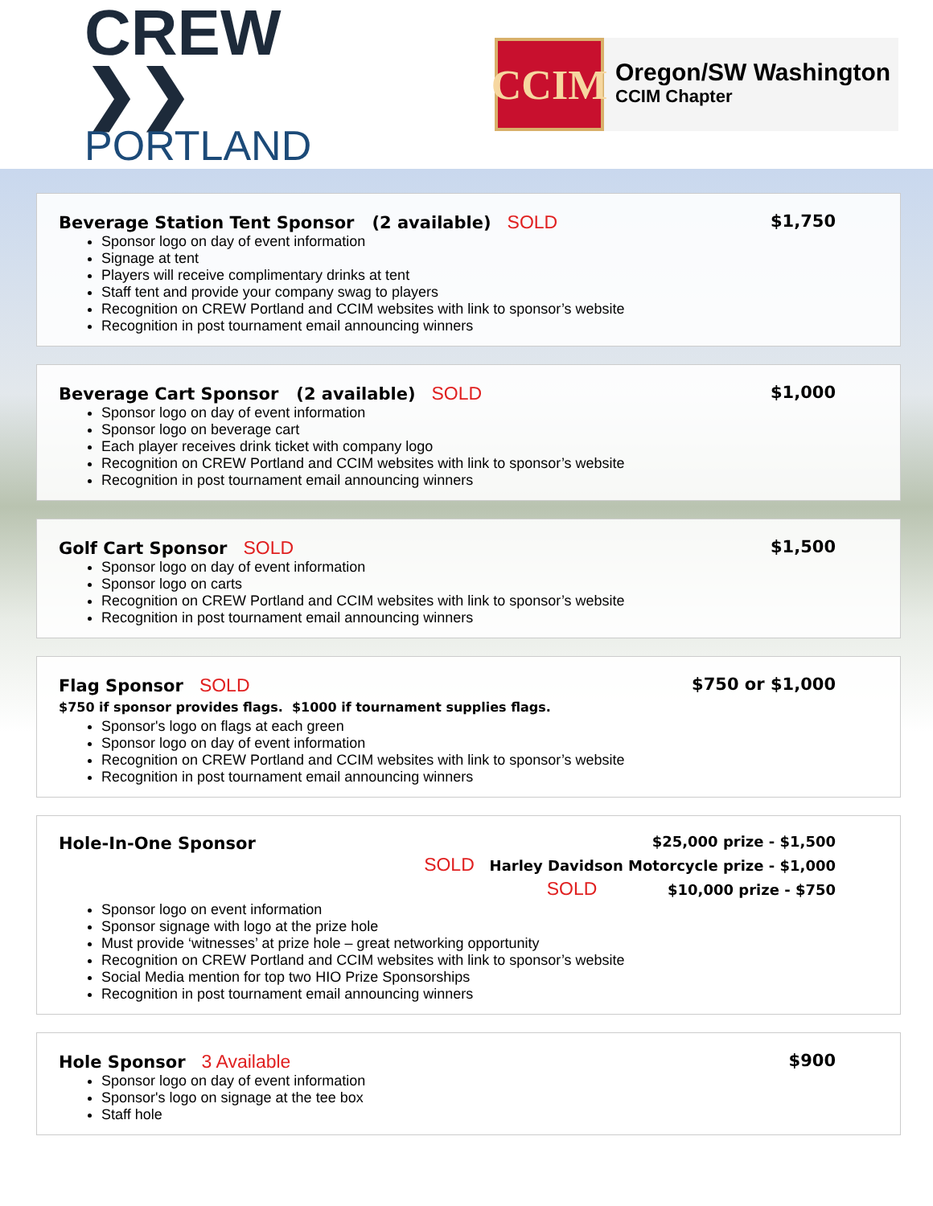CREW ❯❯
PORTLAND
CCIM
Oregon/SW Washington
CCIM Chapter
Beverage Station Tent Sponsor (2 available) SOLD $1,750
Sponsor logo on day of event information
Signage at tent
Players will receive complimentary drinks at tent
Staff tent and provide your company swag to players
Recognition on CREW Portland and CCIM websites with link to sponsor’s website
Recognition in post tournament email announcing winners
Beverage Cart Sponsor (2 available) SOLD $1,000
Sponsor logo on day of event information
Sponsor logo on beverage cart
Each player receives drink ticket with company logo
Recognition on CREW Portland and CCIM websites with link to sponsor’s website
Recognition in post tournament email announcing winners
Golf Cart Sponsor SOLD $1,500
Sponsor logo on day of event information
Sponsor logo on carts
Recognition on CREW Portland and CCIM websites with link to sponsor’s website
Recognition in post tournament email announcing winners
Flag Sponsor SOLD $750 or $1,000
$750 if sponsor provides flags. $1000 if tournament supplies flags.
Sponsor's logo on flags at each green
Sponsor logo on day of event information
Recognition on CREW Portland and CCIM websites with link to sponsor’s website
Recognition in post tournament email announcing winners
Hole-In-One Sponsor
$25,000 prize - $1,500
SOLD Harley Davidson Motorcycle prize - $1,000
SOLD $10,000 prize - $750
Sponsor logo on event information
Sponsor signage with logo at the prize hole
Must provide ‘witnesses’ at prize hole – great networking opportunity
Recognition on CREW Portland and CCIM websites with link to sponsor’s website
Social Media mention for top two HIO Prize Sponsorships
Recognition in post tournament email announcing winners
Hole Sponsor 3 Available $900
Sponsor logo on day of event information
Sponsor's logo on signage at the tee box
Staff hole